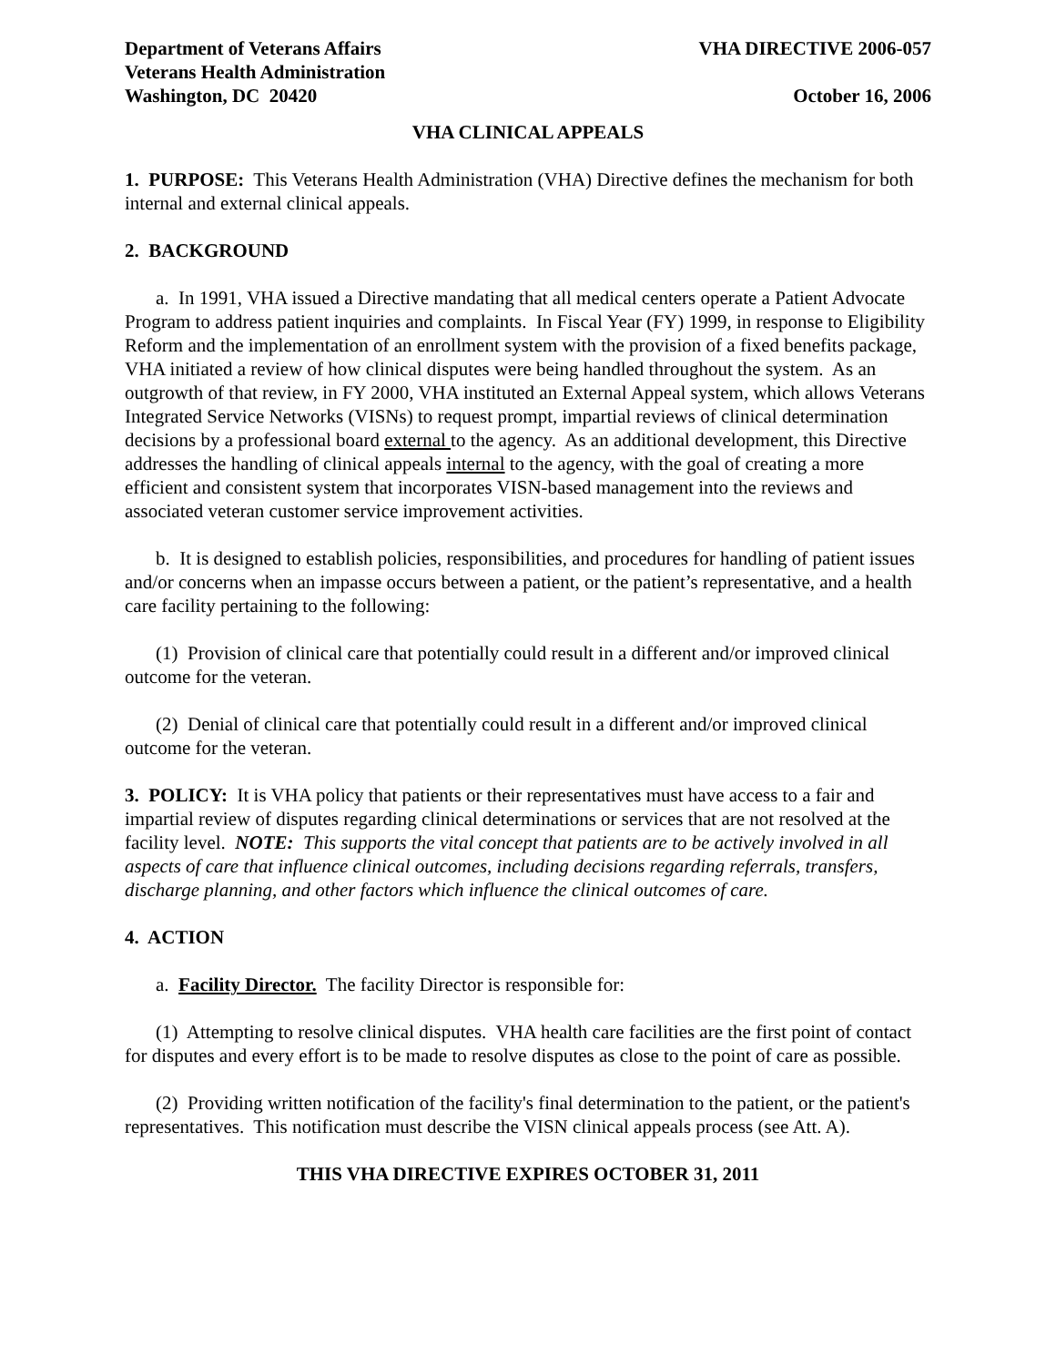Department of Veterans Affairs
Veterans Health Administration
Washington, DC 20420
VHA DIRECTIVE 2006-057
October 16, 2006
VHA CLINICAL APPEALS
1. PURPOSE: This Veterans Health Administration (VHA) Directive defines the mechanism for both internal and external clinical appeals.
2. BACKGROUND
a. In 1991, VHA issued a Directive mandating that all medical centers operate a Patient Advocate Program to address patient inquiries and complaints. In Fiscal Year (FY) 1999, in response to Eligibility Reform and the implementation of an enrollment system with the provision of a fixed benefits package, VHA initiated a review of how clinical disputes were being handled throughout the system. As an outgrowth of that review, in FY 2000, VHA instituted an External Appeal system, which allows Veterans Integrated Service Networks (VISNs) to request prompt, impartial reviews of clinical determination decisions by a professional board external to the agency. As an additional development, this Directive addresses the handling of clinical appeals internal to the agency, with the goal of creating a more efficient and consistent system that incorporates VISN-based management into the reviews and associated veteran customer service improvement activities.
b. It is designed to establish policies, responsibilities, and procedures for handling of patient issues and/or concerns when an impasse occurs between a patient, or the patient’s representative, and a health care facility pertaining to the following:
(1) Provision of clinical care that potentially could result in a different and/or improved clinical outcome for the veteran.
(2) Denial of clinical care that potentially could result in a different and/or improved clinical outcome for the veteran.
3. POLICY: It is VHA policy that patients or their representatives must have access to a fair and impartial review of disputes regarding clinical determinations or services that are not resolved at the facility level. NOTE: This supports the vital concept that patients are to be actively involved in all aspects of care that influence clinical outcomes, including decisions regarding referrals, transfers, discharge planning, and other factors which influence the clinical outcomes of care.
4. ACTION
a. Facility Director. The facility Director is responsible for:
(1) Attempting to resolve clinical disputes. VHA health care facilities are the first point of contact for disputes and every effort is to be made to resolve disputes as close to the point of care as possible.
(2) Providing written notification of the facility's final determination to the patient, or the patient's representatives. This notification must describe the VISN clinical appeals process (see Att. A).
THIS VHA DIRECTIVE EXPIRES OCTOBER 31, 2011